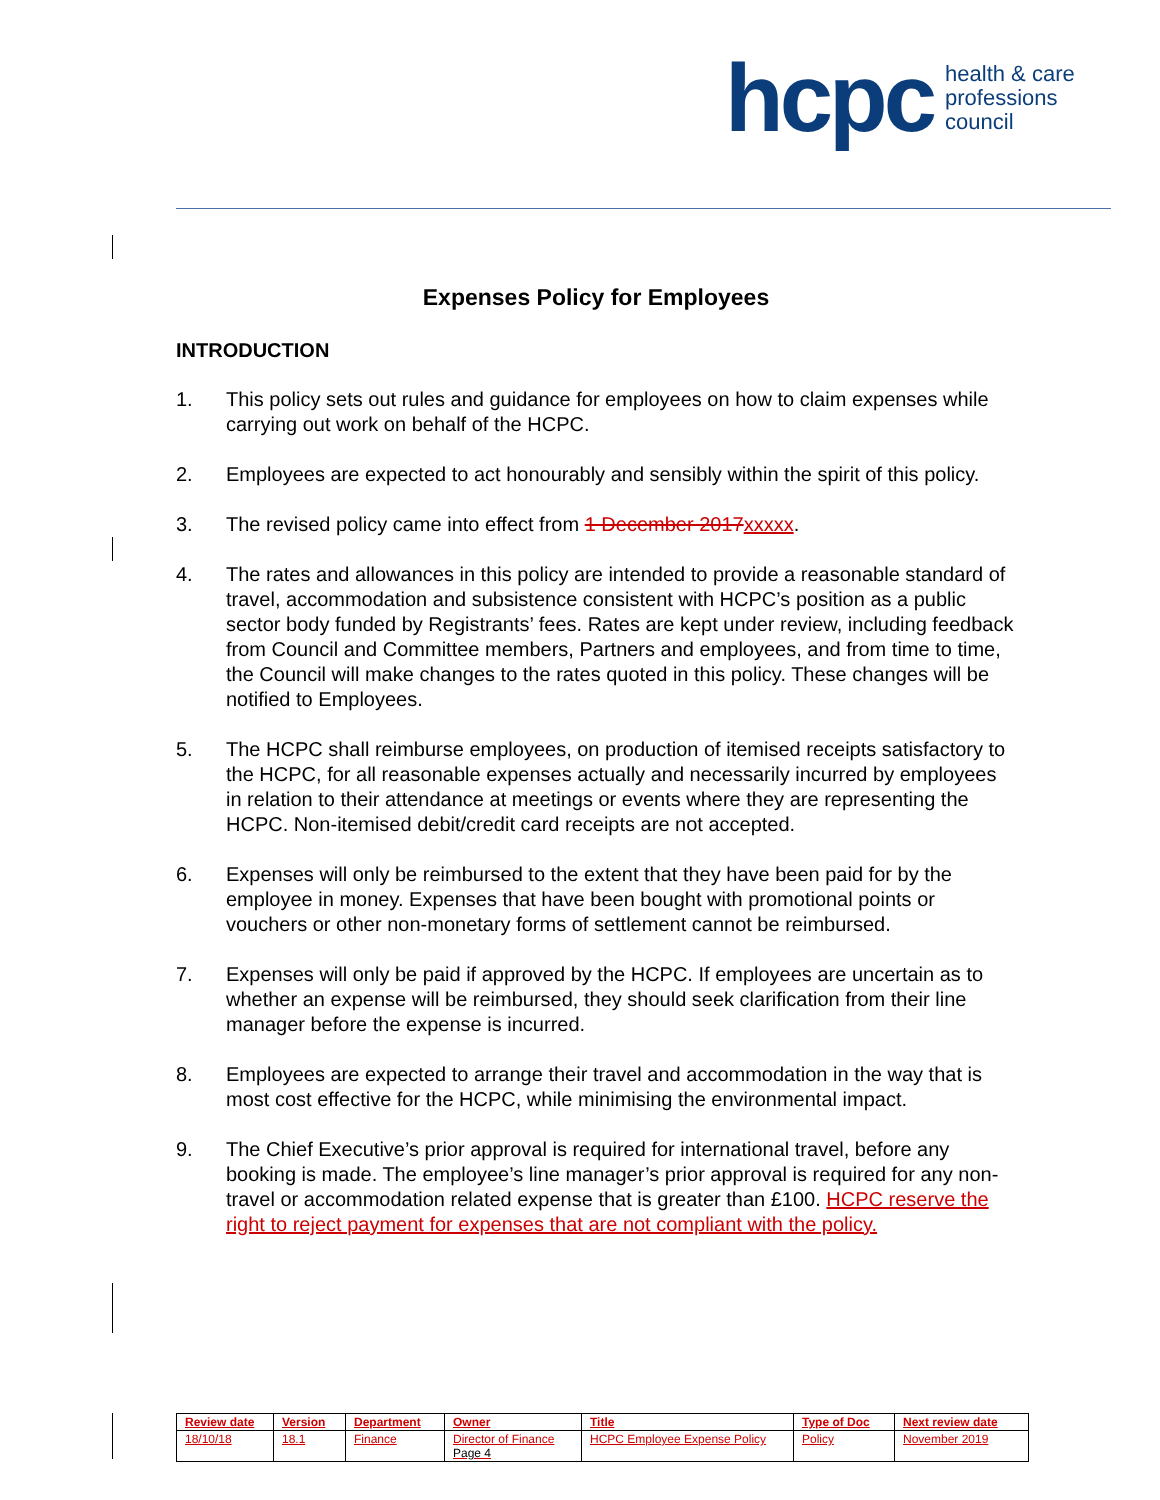hcpc health & care
professions
council
Expenses Policy for Employees
INTRODUCTION
1. This policy sets out rules and guidance for employees on how to claim expenses while carrying out work on behalf of the HCPC.
2. Employees are expected to act honourably and sensibly within the spirit of this policy.
3. The revised policy came into effect from 1 December 2017xxxxx.
4. The rates and allowances in this policy are intended to provide a reasonable standard of travel, accommodation and subsistence consistent with HCPC’s position as a public sector body funded by Registrants’ fees. Rates are kept under review, including feedback from Council and Committee members, Partners and employees, and from time to time, the Council will make changes to the rates quoted in this policy. These changes will be notified to Employees.
5. The HCPC shall reimburse employees, on production of itemised receipts satisfactory to the HCPC, for all reasonable expenses actually and necessarily incurred by employees in relation to their attendance at meetings or events where they are representing the HCPC. Non-itemised debit/credit card receipts are not accepted.
6. Expenses will only be reimbursed to the extent that they have been paid for by the employee in money. Expenses that have been bought with promotional points or vouchers or other non-monetary forms of settlement cannot be reimbursed.
7. Expenses will only be paid if approved by the HCPC. If employees are uncertain as to whether an expense will be reimbursed, they should seek clarification from their line manager before the expense is incurred.
8. Employees are expected to arrange their travel and accommodation in the way that is most cost effective for the HCPC, while minimising the environmental impact.
9. The Chief Executive’s prior approval is required for international travel, before any booking is made. The employee’s line manager’s prior approval is required for any non-travel or accommodation related expense that is greater than £100. HCPC reserve the right to reject payment for expenses that are not compliant with the policy.
| Review date | Version | Department | Owner | Title | Type of Doc | Next review date |
| --- | --- | --- | --- | --- | --- | --- |
| 18/10/18 | 18.1 | Finance | Director of Finance Page 4 | HCPC Employee Expense Policy | Policy | November 2019 |